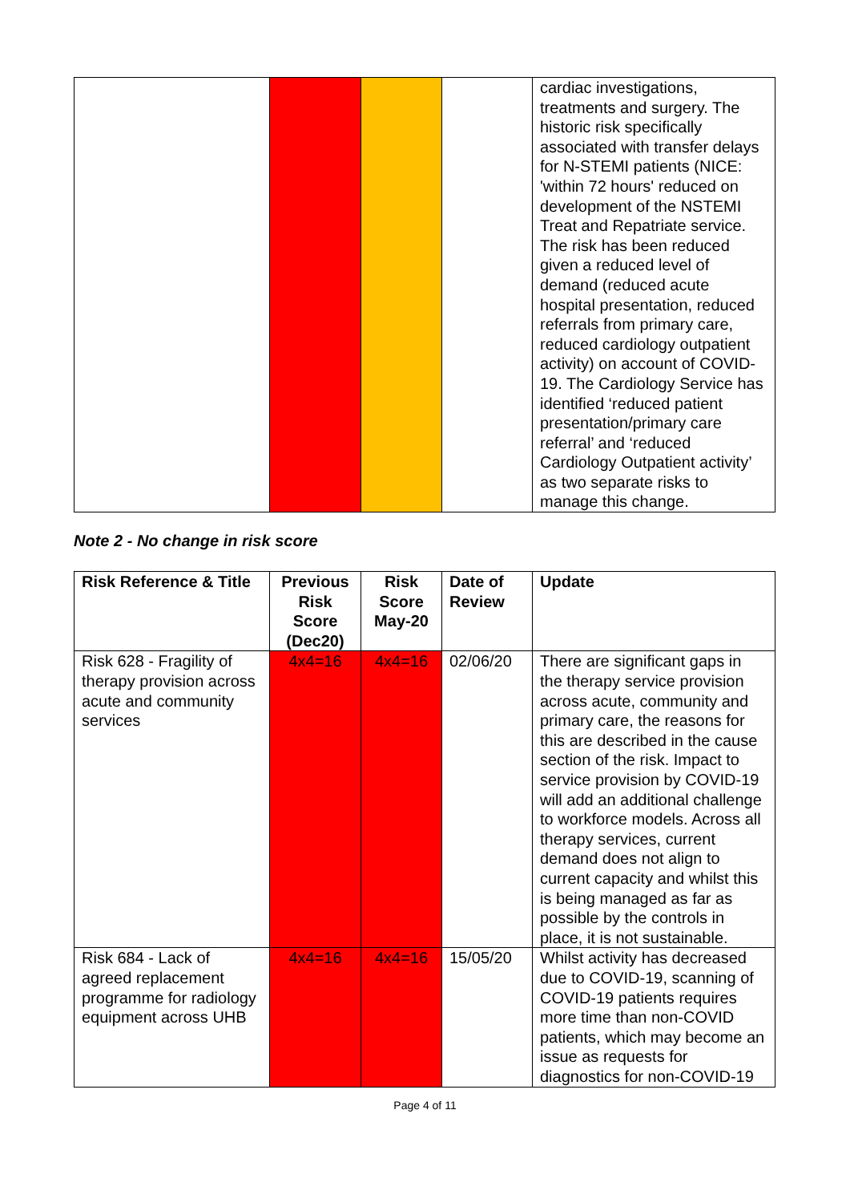| | | | | cardiac investigations, treatments and surgery. The historic risk specifically associated with transfer delays for N-STEMI patients (NICE: 'within 72 hours' reduced on development of the NSTEMI Treat and Repatriate service. The risk has been reduced given a reduced level of demand (reduced acute hospital presentation, reduced referrals from primary care, reduced cardiology outpatient activity) on account of COVID-19. The Cardiology Service has identified ‘reduced patient presentation/primary care referral’ and ‘reduced Cardiology Outpatient activity’ as two separate risks to manage this change. |
Note 2 - No change in risk score
| Risk Reference & Title | Previous Risk Score (Dec20) | Risk Score May-20 | Date of Review | Update |
| --- | --- | --- | --- | --- |
| Risk 628 - Fragility of therapy provision across acute and community services | 4x4=16 | 4x4=16 | 02/06/20 | There are significant gaps in the therapy service provision across acute, community and primary care, the reasons for this are described in the cause section of the risk. Impact to service provision by COVID-19 will add an additional challenge to workforce models. Across all therapy services, current demand does not align to current capacity and whilst this is being managed as far as possible by the controls in place, it is not sustainable. |
| Risk 684 - Lack of agreed replacement programme for radiology equipment across UHB | 4x4=16 | 4x4=16 | 15/05/20 | Whilst activity has decreased due to COVID-19, scanning of COVID-19 patients requires more time than non-COVID patients, which may become an issue as requests for diagnostics for non-COVID-19 |
Page 4 of 11